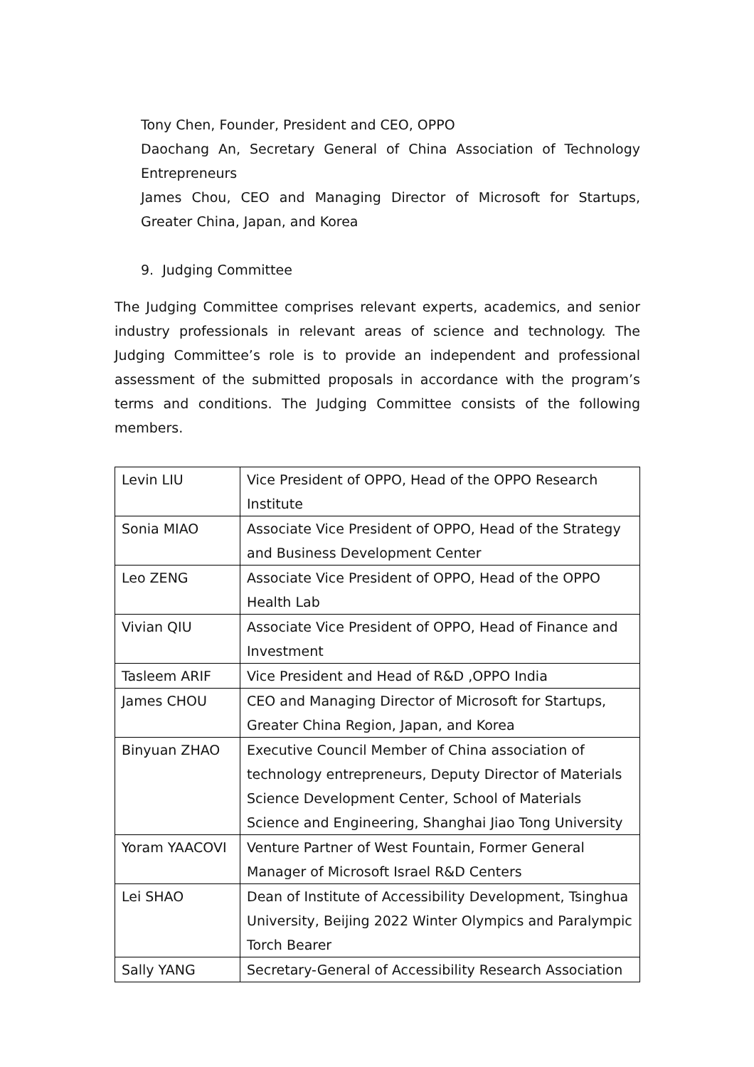Tony Chen, Founder, President and CEO, OPPO
Daochang An, Secretary General of China Association of Technology Entrepreneurs
James Chou, CEO and Managing Director of Microsoft for Startups, Greater China, Japan, and Korea
9. Judging Committee
The Judging Committee comprises relevant experts, academics, and senior industry professionals in relevant areas of science and technology. The Judging Committee’s role is to provide an independent and professional assessment of the submitted proposals in accordance with the program’s terms and conditions. The Judging Committee consists of the following members.
| Levin LIU | Vice President of OPPO, Head of the OPPO Research Institute |
| Sonia MIAO | Associate Vice President of OPPO, Head of the Strategy and Business Development Center |
| Leo ZENG | Associate Vice President of OPPO, Head of the OPPO Health Lab |
| Vivian QIU | Associate Vice President of OPPO, Head of Finance and Investment |
| Tasleem ARIF | Vice President and Head of R&D ,OPPO India |
| James CHOU | CEO and Managing Director of Microsoft for Startups, Greater China Region, Japan, and Korea |
| Binyuan ZHAO | Executive Council Member of China association of technology entrepreneurs, Deputy Director of Materials Science Development Center, School of Materials Science and Engineering, Shanghai Jiao Tong University |
| Yoram YAACOVI | Venture Partner of West Fountain, Former General Manager of Microsoft Israel R&D Centers |
| Lei SHAO | Dean of Institute of Accessibility Development, Tsinghua University, Beijing 2022 Winter Olympics and Paralympic Torch Bearer |
| Sally YANG | Secretary-General of Accessibility Research Association |